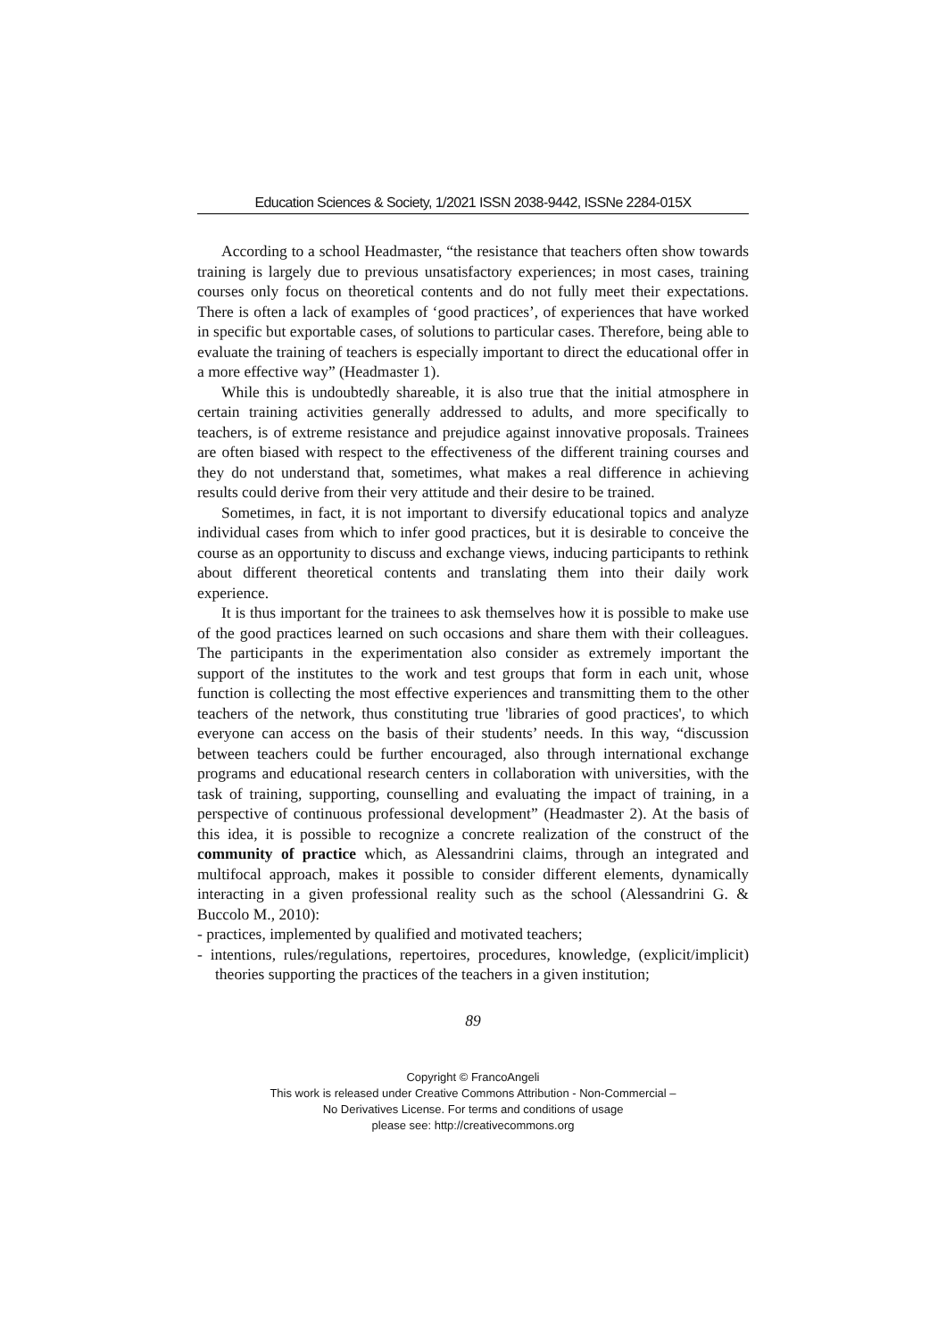Education Sciences & Society, 1/2021 ISSN 2038-9442, ISSNe 2284-015X
According to a school Headmaster, “the resistance that teachers often show towards training is largely due to previous unsatisfactory experiences; in most cases, training courses only focus on theoretical contents and do not fully meet their expectations. There is often a lack of examples of ‘good practices’, of experiences that have worked in specific but exportable cases, of solutions to particular cases. Therefore, being able to evaluate the training of teachers is especially important to direct the educational offer in a more effective way” (Headmaster 1).
While this is undoubtedly shareable, it is also true that the initial atmosphere in certain training activities generally addressed to adults, and more specifically to teachers, is of extreme resistance and prejudice against innovative proposals. Trainees are often biased with respect to the effectiveness of the different training courses and they do not understand that, sometimes, what makes a real difference in achieving results could derive from their very attitude and their desire to be trained.
Sometimes, in fact, it is not important to diversify educational topics and analyze individual cases from which to infer good practices, but it is desirable to conceive the course as an opportunity to discuss and exchange views, inducing participants to rethink about different theoretical contents and translating them into their daily work experience.
It is thus important for the trainees to ask themselves how it is possible to make use of the good practices learned on such occasions and share them with their colleagues. The participants in the experimentation also consider as extremely important the support of the institutes to the work and test groups that form in each unit, whose function is collecting the most effective experiences and transmitting them to the other teachers of the network, thus constituting true 'libraries of good practices', to which everyone can access on the basis of their students’ needs. In this way, “discussion between teachers could be further encouraged, also through international exchange programs and educational research centers in collaboration with universities, with the task of training, supporting, counselling and evaluating the impact of training, in a perspective of continuous professional development” (Headmaster 2). At the basis of this idea, it is possible to recognize a concrete realization of the construct of the community of practice which, as Alessandrini claims, through an integrated and multifocal approach, makes it possible to consider different elements, dynamically interacting in a given professional reality such as the school (Alessandrini G. & Buccolo M., 2010):
- practices, implemented by qualified and motivated teachers;
- intentions, rules/regulations, repertoires, procedures, knowledge, (explicit/implicit) theories supporting the practices of the teachers in a given institution;
89
Copyright © FrancoAngeli
This work is released under Creative Commons Attribution - Non-Commercial –
No Derivatives License. For terms and conditions of usage
please see: http://creativecommons.org